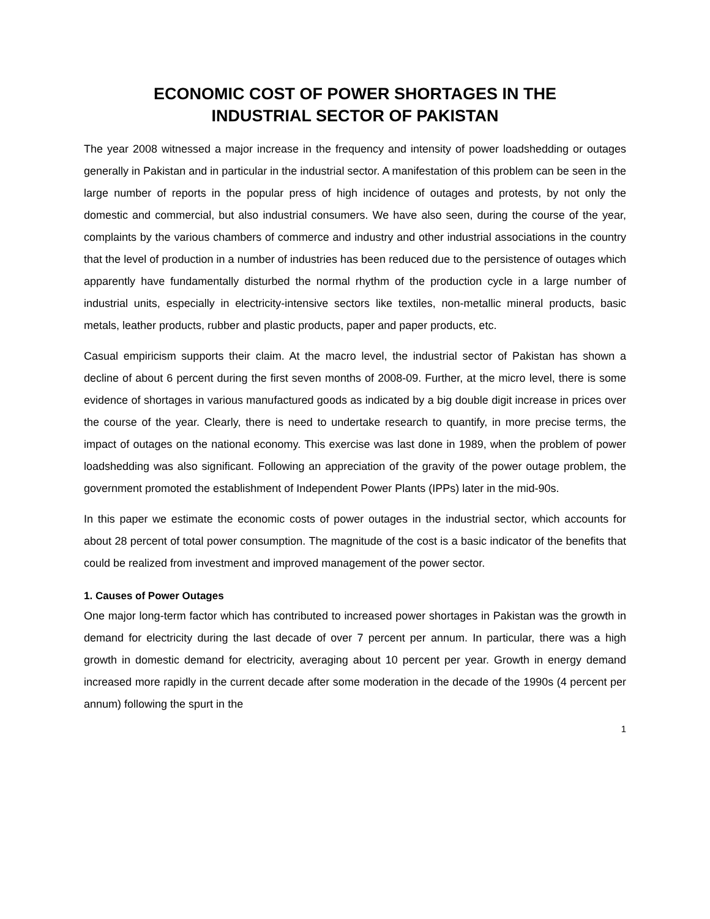ECONOMIC COST OF POWER SHORTAGES IN THE
INDUSTRIAL SECTOR OF PAKISTAN
The year 2008 witnessed a major increase in the frequency and intensity of power loadshedding or outages generally in Pakistan and in particular in the industrial sector. A manifestation of this problem can be seen in the large number of reports in the popular press of high incidence of outages and protests, by not only the domestic and commercial, but also industrial consumers. We have also seen, during the course of the year, complaints by the various chambers of commerce and industry and other industrial associations in the country that the level of production in a number of industries has been reduced due to the persistence of outages which apparently have fundamentally disturbed the normal rhythm of the production cycle in a large number of industrial units, especially in electricity-intensive sectors like textiles, non-metallic mineral products, basic metals, leather products, rubber and plastic products, paper and paper products, etc.
Casual empiricism supports their claim. At the macro level, the industrial sector of Pakistan has shown a decline of about 6 percent during the first seven months of 2008-09. Further, at the micro level, there is some evidence of shortages in various manufactured goods as indicated by a big double digit increase in prices over the course of the year. Clearly, there is need to undertake research to quantify, in more precise terms, the impact of outages on the national economy. This exercise was last done in 1989, when the problem of power loadshedding was also significant. Following an appreciation of the gravity of the power outage problem, the government promoted the establishment of Independent Power Plants (IPPs) later in the mid-90s.
In this paper we estimate the economic costs of power outages in the industrial sector, which accounts for about 28 percent of total power consumption. The magnitude of the cost is a basic indicator of the benefits that could be realized from investment and improved management of the power sector.
1. Causes of Power Outages
One major long-term factor which has contributed to increased power shortages in Pakistan was the growth in demand for electricity during the last decade of over 7 percent per annum. In particular, there was a high growth in domestic demand for electricity, averaging about 10 percent per year. Growth in energy demand increased more rapidly in the current decade after some moderation in the decade of the 1990s (4 percent per annum) following the spurt in the
1